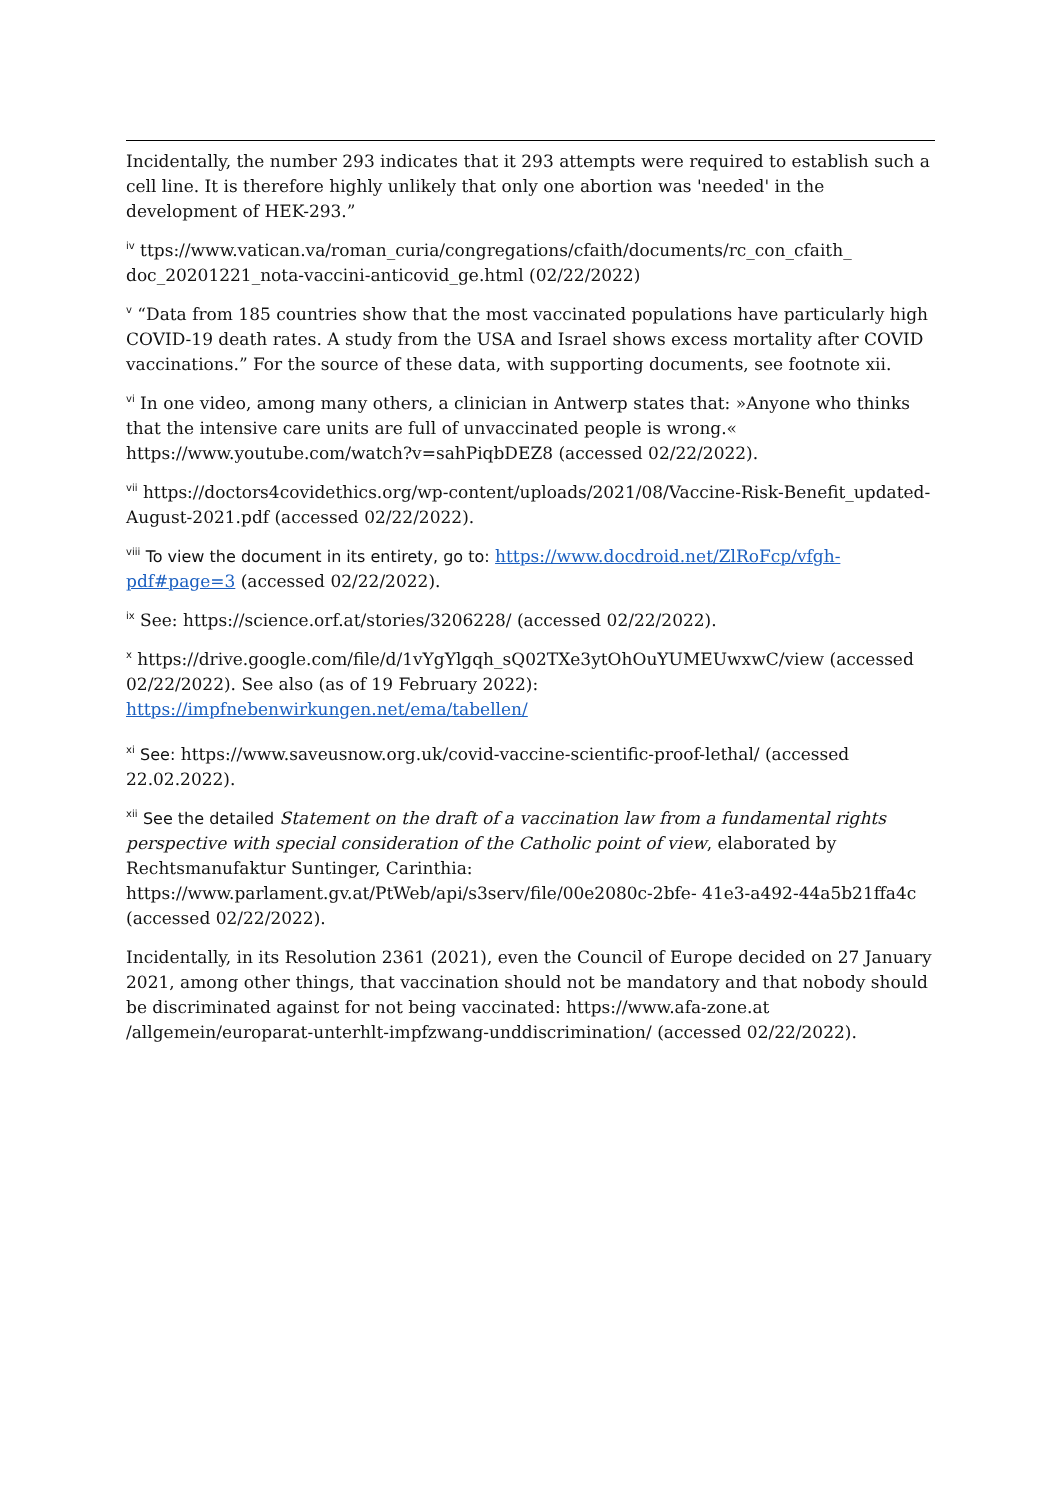Incidentally, the number 293 indicates that it 293 attempts were required to establish such a cell line. It is therefore highly unlikely that only one abortion was 'needed' in the development of HEK-293.”
<sup>iv</sup> ttps://www.vatican.va/roman_curia/congregations/cfaith/documents/rc_con_cfaith_ doc_20201221_nota-vaccini-anticovid_ge.html (02/22/2022)
<sup>v</sup> “Data from 185 countries show that the most vaccinated populations have particularly high COVID-19 death rates. A study from the USA and Israel shows excess mortality after COVID vaccinations.” For the source of these data, with supporting documents, see footnote xii.
<sup>vi</sup> In one video, among many others, a clinician in Antwerp states that: »Anyone who thinks that the intensive care units are full of unvaccinated people is wrong.« https://www.youtube.com/watch?v=sahPiqbDEZ8 (accessed 02/22/2022).
<sup>vii</sup> https://doctors4covidethics.org/wp-content/uploads/2021/08/Vaccine-Risk-Benefit_updated-August-2021.pdf (accessed 02/22/2022).
<sup>viii</sup> To view the document in its entirety, go to: https://www.docdroid.net/ZlRoFcp/vfgh-pdf#page=3 (accessed 02/22/2022).
<sup>ix</sup> See: https://science.orf.at/stories/3206228/ (accessed 02/22/2022).
<sup>x</sup> https://drive.google.com/file/d/1vYgYlgqh_sQ02TXe3ytOhOuYUMEUwxwC/view (accessed 02/22/2022). See also (as of 19 February 2022):
https://impfnebenwirkungen.net/ema/tabellen/
<sup>xi</sup> See: https://www.saveusnow.org.uk/covid-vaccine-scientific-proof-lethal/ (accessed 22.02.2022).
<sup>xii</sup> See the detailed Statement on the draft of a vaccination law from a fundamental rights perspective with special consideration of the Catholic point of view, elaborated by Rechtsmanufaktur Suntinger, Carinthia:
https://www.parlament.gv.at/PtWeb/api/s3serv/file/00e2080c-2bfe- 41e3-a492-44a5b21ffa4c (accessed 02/22/2022).
Incidentally, in its Resolution 2361 (2021), even the Council of Europe decided on 27 January 2021, among other things, that vaccination should not be mandatory and that nobody should be discriminated against for not being vaccinated: https://www.afa-zone.at /allgemein/europarat-unterhlt-impfzwang-unddiscrimination/ (accessed 02/22/2022).